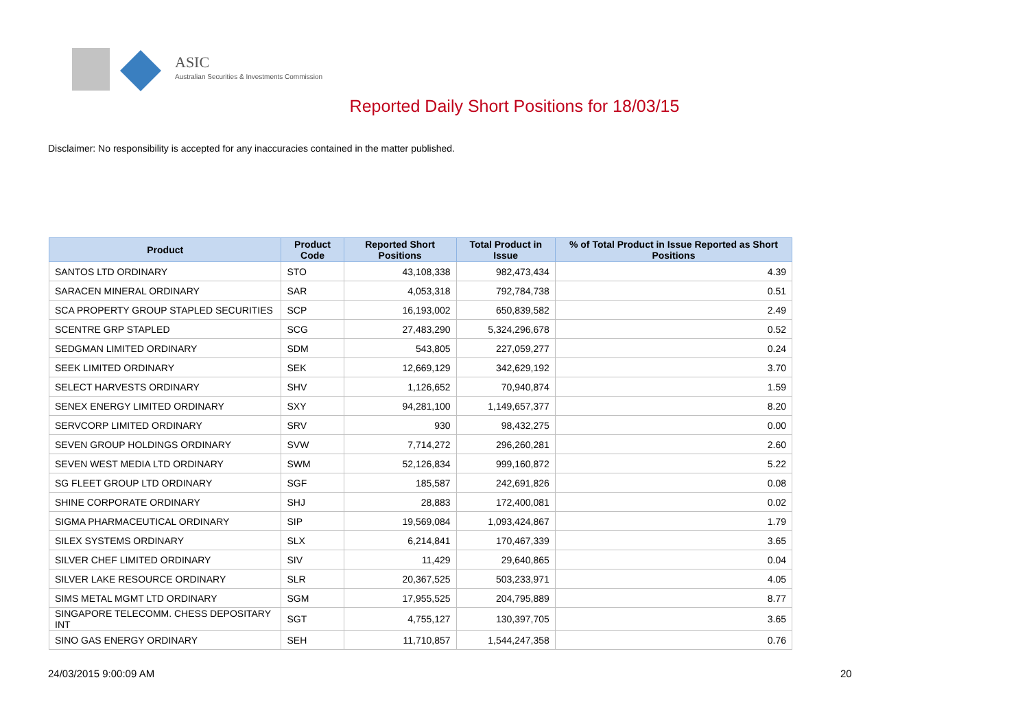ASIC
Australian Securities & Investments Commission
Reported Daily Short Positions for 18/03/15
Disclaimer: No responsibility is accepted for any inaccuracies contained in the matter published.
| Product | Product Code | Reported Short Positions | Total Product in Issue | % of Total Product in Issue Reported as Short Positions |
| --- | --- | --- | --- | --- |
| SANTOS LTD ORDINARY | STO | 43,108,338 | 982,473,434 | 4.39 |
| SARACEN MINERAL ORDINARY | SAR | 4,053,318 | 792,784,738 | 0.51 |
| SCA PROPERTY GROUP STAPLED SECURITIES | SCP | 16,193,002 | 650,839,582 | 2.49 |
| SCENTRE GRP STAPLED | SCG | 27,483,290 | 5,324,296,678 | 0.52 |
| SEDGMAN LIMITED ORDINARY | SDM | 543,805 | 227,059,277 | 0.24 |
| SEEK LIMITED ORDINARY | SEK | 12,669,129 | 342,629,192 | 3.70 |
| SELECT HARVESTS ORDINARY | SHV | 1,126,652 | 70,940,874 | 1.59 |
| SENEX ENERGY LIMITED ORDINARY | SXY | 94,281,100 | 1,149,657,377 | 8.20 |
| SERVCORP LIMITED ORDINARY | SRV | 930 | 98,432,275 | 0.00 |
| SEVEN GROUP HOLDINGS ORDINARY | SVW | 7,714,272 | 296,260,281 | 2.60 |
| SEVEN WEST MEDIA LTD ORDINARY | SWM | 52,126,834 | 999,160,872 | 5.22 |
| SG FLEET GROUP LTD ORDINARY | SGF | 185,587 | 242,691,826 | 0.08 |
| SHINE CORPORATE ORDINARY | SHJ | 28,883 | 172,400,081 | 0.02 |
| SIGMA PHARMACEUTICAL ORDINARY | SIP | 19,569,084 | 1,093,424,867 | 1.79 |
| SILEX SYSTEMS ORDINARY | SLX | 6,214,841 | 170,467,339 | 3.65 |
| SILVER CHEF LIMITED ORDINARY | SIV | 11,429 | 29,640,865 | 0.04 |
| SILVER LAKE RESOURCE ORDINARY | SLR | 20,367,525 | 503,233,971 | 4.05 |
| SIMS METAL MGMT LTD ORDINARY | SGM | 17,955,525 | 204,795,889 | 8.77 |
| SINGAPORE TELECOMM. CHESS DEPOSITARY INT | SGT | 4,755,127 | 130,397,705 | 3.65 |
| SINO GAS ENERGY ORDINARY | SEH | 11,710,857 | 1,544,247,358 | 0.76 |
24/03/2015 9:00:09 AM 20